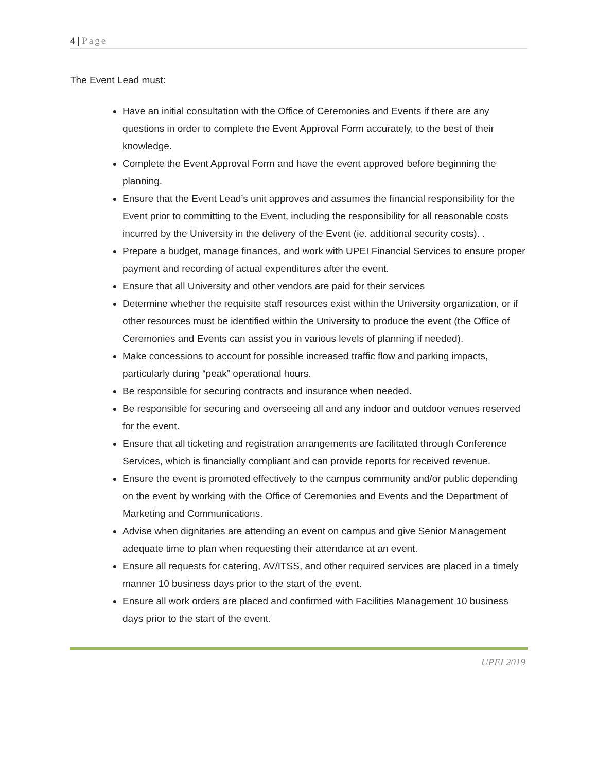4 | Page
The Event Lead must:
Have an initial consultation with the Office of Ceremonies and Events if there are any questions in order to complete the Event Approval Form accurately, to the best of their knowledge.
Complete the Event Approval Form and have the event approved before beginning the planning.
Ensure that the Event Lead’s unit approves and assumes the financial responsibility for the Event prior to committing to the Event, including the responsibility for all reasonable costs incurred by the University in the delivery of the Event (ie. additional security costs). .
Prepare a budget, manage finances, and work with UPEI Financial Services to ensure proper payment and recording of actual expenditures after the event.
Ensure that all University and other vendors are paid for their services
Determine whether the requisite staff resources exist within the University organization, or if other resources must be identified within the University to produce the event (the Office of Ceremonies and Events can assist you in various levels of planning if needed).
Make concessions to account for possible increased traffic flow and parking impacts, particularly during “peak” operational hours.
Be responsible for securing contracts and insurance when needed.
Be responsible for securing and overseeing all and any indoor and outdoor venues reserved for the event.
Ensure that all ticketing and registration arrangements are facilitated through Conference Services, which is financially compliant and can provide reports for received revenue.
Ensure the event is promoted effectively to the campus community and/or public depending on the event by working with the Office of Ceremonies and Events and the Department of Marketing and Communications.
Advise when dignitaries are attending an event on campus and give Senior Management adequate time to plan when requesting their attendance at an event.
Ensure all requests for catering, AV/ITSS, and other required services are placed in a timely manner 10 business days prior to the start of the event.
Ensure all work orders are placed and confirmed with Facilities Management 10 business days prior to the start of the event.
UPEI 2019